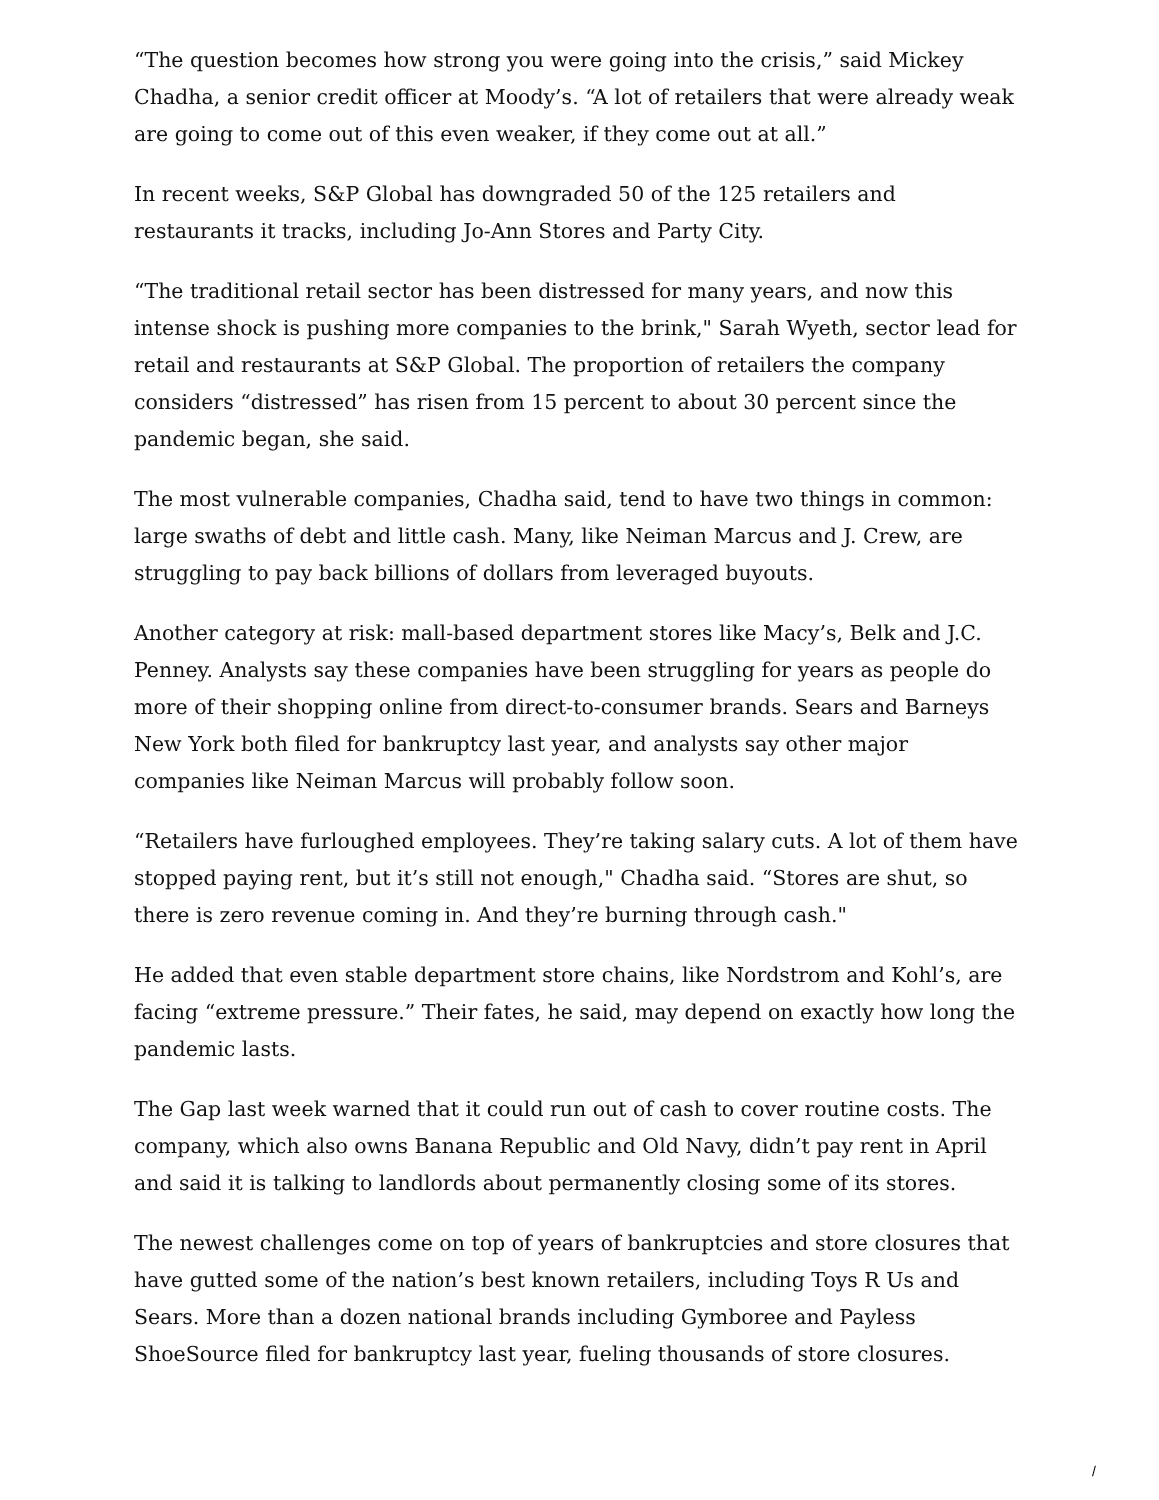“The question becomes how strong you were going into the crisis,” said Mickey Chadha, a senior credit officer at Moody’s. “A lot of retailers that were already weak are going to come out of this even weaker, if they come out at all.”
In recent weeks, S&P Global has downgraded 50 of the 125 retailers and restaurants it tracks, including Jo-Ann Stores and Party City.
“The traditional retail sector has been distressed for many years, and now this intense shock is pushing more companies to the brink," Sarah Wyeth, sector lead for retail and restaurants at S&P Global. The proportion of retailers the company considers “distressed” has risen from 15 percent to about 30 percent since the pandemic began, she said.
The most vulnerable companies, Chadha said, tend to have two things in common: large swaths of debt and little cash. Many, like Neiman Marcus and J. Crew, are struggling to pay back billions of dollars from leveraged buyouts.
Another category at risk: mall-based department stores like Macy’s, Belk and J.C. Penney. Analysts say these companies have been struggling for years as people do more of their shopping online from direct-to-consumer brands. Sears and Barneys New York both filed for bankruptcy last year, and analysts say other major companies like Neiman Marcus will probably follow soon.
“Retailers have furloughed employees. They’re taking salary cuts. A lot of them have stopped paying rent, but it’s still not enough," Chadha said. “Stores are shut, so there is zero revenue coming in. And they’re burning through cash."
He added that even stable department store chains, like Nordstrom and Kohl’s, are facing “extreme pressure.” Their fates, he said, may depend on exactly how long the pandemic lasts.
The Gap last week warned that it could run out of cash to cover routine costs. The company, which also owns Banana Republic and Old Navy, didn’t pay rent in April and said it is talking to landlords about permanently closing some of its stores.
The newest challenges come on top of years of bankruptcies and store closures that have gutted some of the nation’s best known retailers, including Toys R Us and Sears. More than a dozen national brands including Gymboree and Payless ShoeSource filed for bankruptcy last year, fueling thousands of store closures.
/